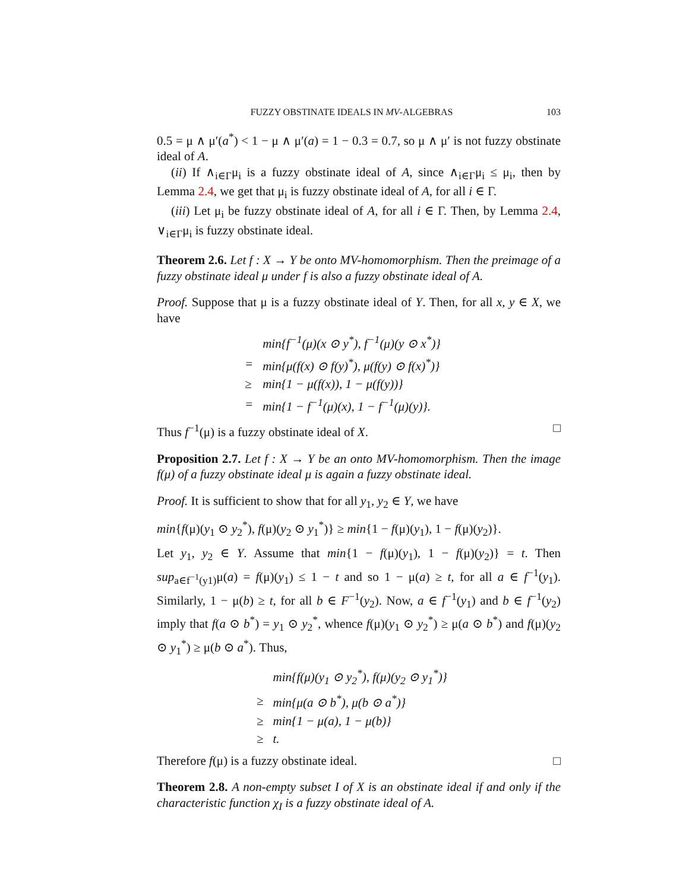FUZZY OBSTINATE IDEALS IN MV-ALGEBRAS 103
0.5 = μ ∧ μ′(a<sup>*</sup>) < 1 − μ ∧ μ′(a) = 1 − 0.3 = 0.7, so μ ∧ μ′ is not fuzzy obstinate ideal of A.
(ii) If ∧<sub>i∈Γ</sub>μ<sub>i</sub> is a fuzzy obstinate ideal of A, since ∧<sub>i∈Γ</sub>μ<sub>i</sub> ≤ μ<sub>i</sub>, then by Lemma 2.4, we get that μ<sub>i</sub> is fuzzy obstinate ideal of A, for all i ∈ Γ.
(iii) Let μ<sub>i</sub> be fuzzy obstinate ideal of A, for all i ∈ Γ. Then, by Lemma 2.4, ∨<sub>i∈Γ</sub>μ<sub>i</sub> is fuzzy obstinate ideal.
Theorem 2.6. Let f : X → Y be onto MV-homomorphism. Then the preimage of a fuzzy obstinate ideal μ under f is also a fuzzy obstinate ideal of A.
Proof. Suppose that μ is a fuzzy obstinate ideal of Y. Then, for all x, y ∈ X, we have
| | min{f<sup>−1</sup>(μ)(x ⊙ y<sup>*</sup>), f<sup>−1</sup>(μ)(y ⊙ x<sup>*</sup>)} |
| = | min{μ(f(x) ⊙ f(y)<sup>*</sup>), μ(f(y) ⊙ f(x)<sup>*</sup>)} |
| ≥ | min{1 − μ(f(x)), 1 − μ(f(y))} |
| = | min{1 − f<sup>−1</sup>(μ)(x), 1 − f<sup>−1</sup>(μ)(y)}. |
Thus f<sup>−1</sup>(μ) is a fuzzy obstinate ideal of X. □
Proposition 2.7. Let f : X → Y be an onto MV-homomorphism. Then the image f(μ) of a fuzzy obstinate ideal μ is again a fuzzy obstinate ideal.
Proof. It is sufficient to show that for all y<sub>1</sub>, y<sub>2</sub> ∈ Y, we have
min{f(μ)(y<sub>1</sub> ⊙ y<sub>2</sub><sup>*</sup>), f(μ)(y<sub>2</sub> ⊙ y<sub>1</sub><sup>*</sup>)} ≥ min{1 − f(μ)(y<sub>1</sub>), 1 − f(μ)(y<sub>2</sub>)}.
Let y<sub>1</sub>, y<sub>2</sub> ∈ Y. Assume that min{1 − f(μ)(y<sub>1</sub>), 1 − f(μ)(y<sub>2</sub>)} = t. Then sup<sub>a∈f<sup>−1</sup>(y1)</sub>μ(a) = f(μ)(y<sub>1</sub>) ≤ 1 − t and so 1 − μ(a) ≥ t, for all a ∈ f<sup>−1</sup>(y<sub>1</sub>). Similarly, 1 − μ(b) ≥ t, for all b ∈ F<sup>−1</sup>(y<sub>2</sub>). Now, a ∈ f<sup>−1</sup>(y<sub>1</sub>) and b ∈ f<sup>−1</sup>(y<sub>2</sub>) imply that f(a ⊙ b<sup>*</sup>) = y<sub>1</sub> ⊙ y<sub>2</sub><sup>*</sup>, whence f(μ)(y<sub>1</sub> ⊙ y<sub>2</sub><sup>*</sup>) ≥ μ(a ⊙ b<sup>*</sup>) and f(μ)(y<sub>2</sub> ⊙ y<sub>1</sub><sup>*</sup>) ≥ μ(b ⊙ a<sup>*</sup>). Thus,
| | min{f(μ)(y<sub>1</sub> ⊙ y<sub>2</sub><sup>*</sup>), f(μ)(y<sub>2</sub> ⊙ y<sub>1</sub><sup>*</sup>)} |
| ≥ | min{μ(a ⊙ b<sup>*</sup>), μ(b ⊙ a<sup>*</sup>)} |
| ≥ | min{1 − μ(a), 1 − μ(b)} |
| ≥ | t. |
Therefore f(μ) is a fuzzy obstinate ideal. □
Theorem 2.8. A non-empty subset I of X is an obstinate ideal if and only if the characteristic function χ<sub>I</sub> is a fuzzy obstinate ideal of A.